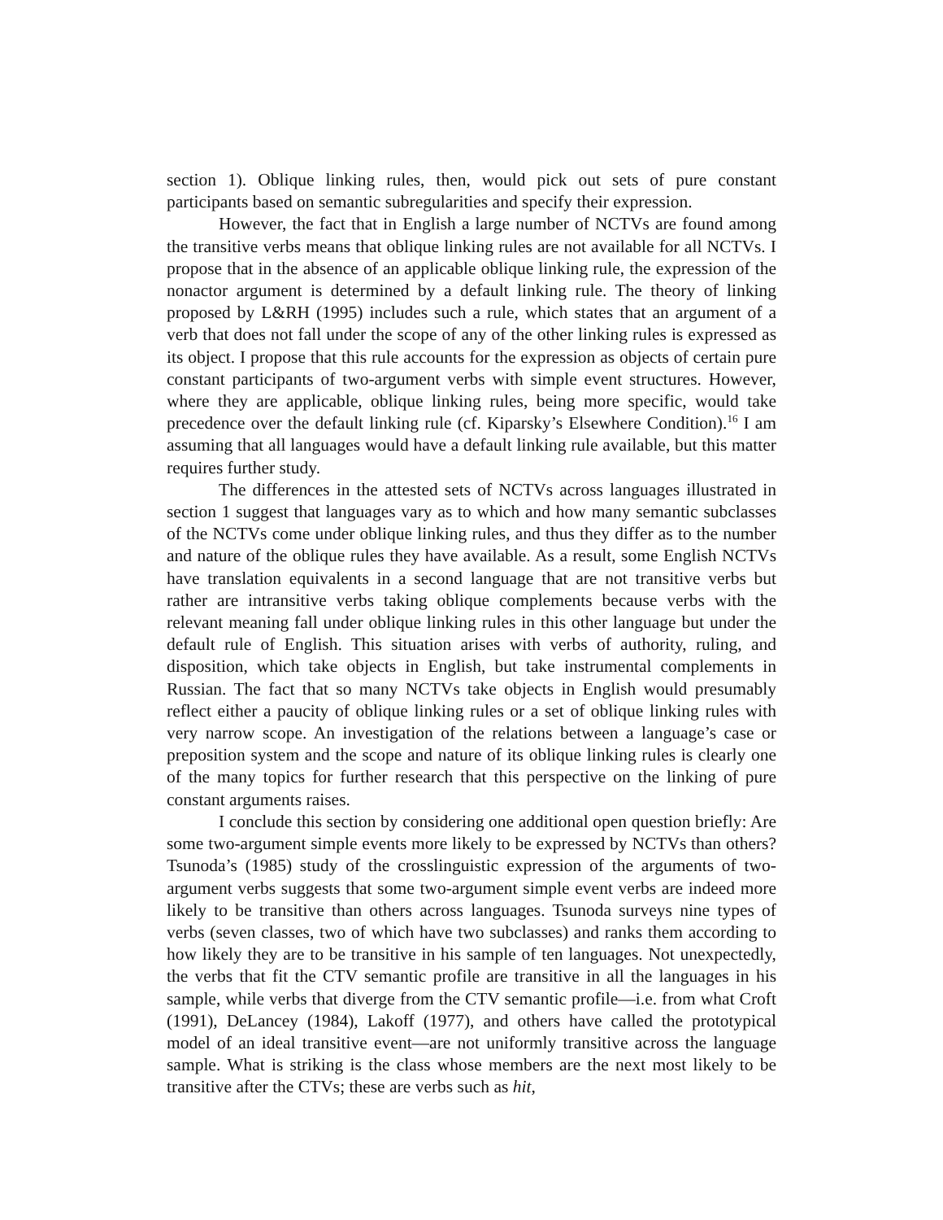section 1). Oblique linking rules, then, would pick out sets of pure constant participants based on semantic subregularities and specify their expression.
However, the fact that in English a large number of NCTVs are found among the transitive verbs means that oblique linking rules are not available for all NCTVs. I propose that in the absence of an applicable oblique linking rule, the expression of the nonactor argument is determined by a default linking rule. The theory of linking proposed by L&RH (1995) includes such a rule, which states that an argument of a verb that does not fall under the scope of any of the other linking rules is expressed as its object. I propose that this rule accounts for the expression as objects of certain pure constant participants of two-argument verbs with simple event structures. However, where they are applicable, oblique linking rules, being more specific, would take precedence over the default linking rule (cf. Kiparsky’s Elsewhere Condition).<sup>16</sup> I am assuming that all languages would have a default linking rule available, but this matter requires further study.
The differences in the attested sets of NCTVs across languages illustrated in section 1 suggest that languages vary as to which and how many semantic subclasses of the NCTVs come under oblique linking rules, and thus they differ as to the number and nature of the oblique rules they have available. As a result, some English NCTVs have translation equivalents in a second language that are not transitive verbs but rather are intransitive verbs taking oblique complements because verbs with the relevant meaning fall under oblique linking rules in this other language but under the default rule of English. This situation arises with verbs of authority, ruling, and disposition, which take objects in English, but take instrumental complements in Russian. The fact that so many NCTVs take objects in English would presumably reflect either a paucity of oblique linking rules or a set of oblique linking rules with very narrow scope. An investigation of the relations between a language’s case or preposition system and the scope and nature of its oblique linking rules is clearly one of the many topics for further research that this perspective on the linking of pure constant arguments raises.
I conclude this section by considering one additional open question briefly: Are some two-argument simple events more likely to be expressed by NCTVs than others? Tsunoda’s (1985) study of the crosslinguistic expression of the arguments of two-argument verbs suggests that some two-argument simple event verbs are indeed more likely to be transitive than others across languages. Tsunoda surveys nine types of verbs (seven classes, two of which have two subclasses) and ranks them according to how likely they are to be transitive in his sample of ten languages. Not unexpectedly, the verbs that fit the CTV semantic profile are transitive in all the languages in his sample, while verbs that diverge from the CTV semantic profile—i.e. from what Croft (1991), DeLancey (1984), Lakoff (1977), and others have called the prototypical model of an ideal transitive event—are not uniformly transitive across the language sample. What is striking is the class whose members are the next most likely to be transitive after the CTVs; these are verbs such as hit,